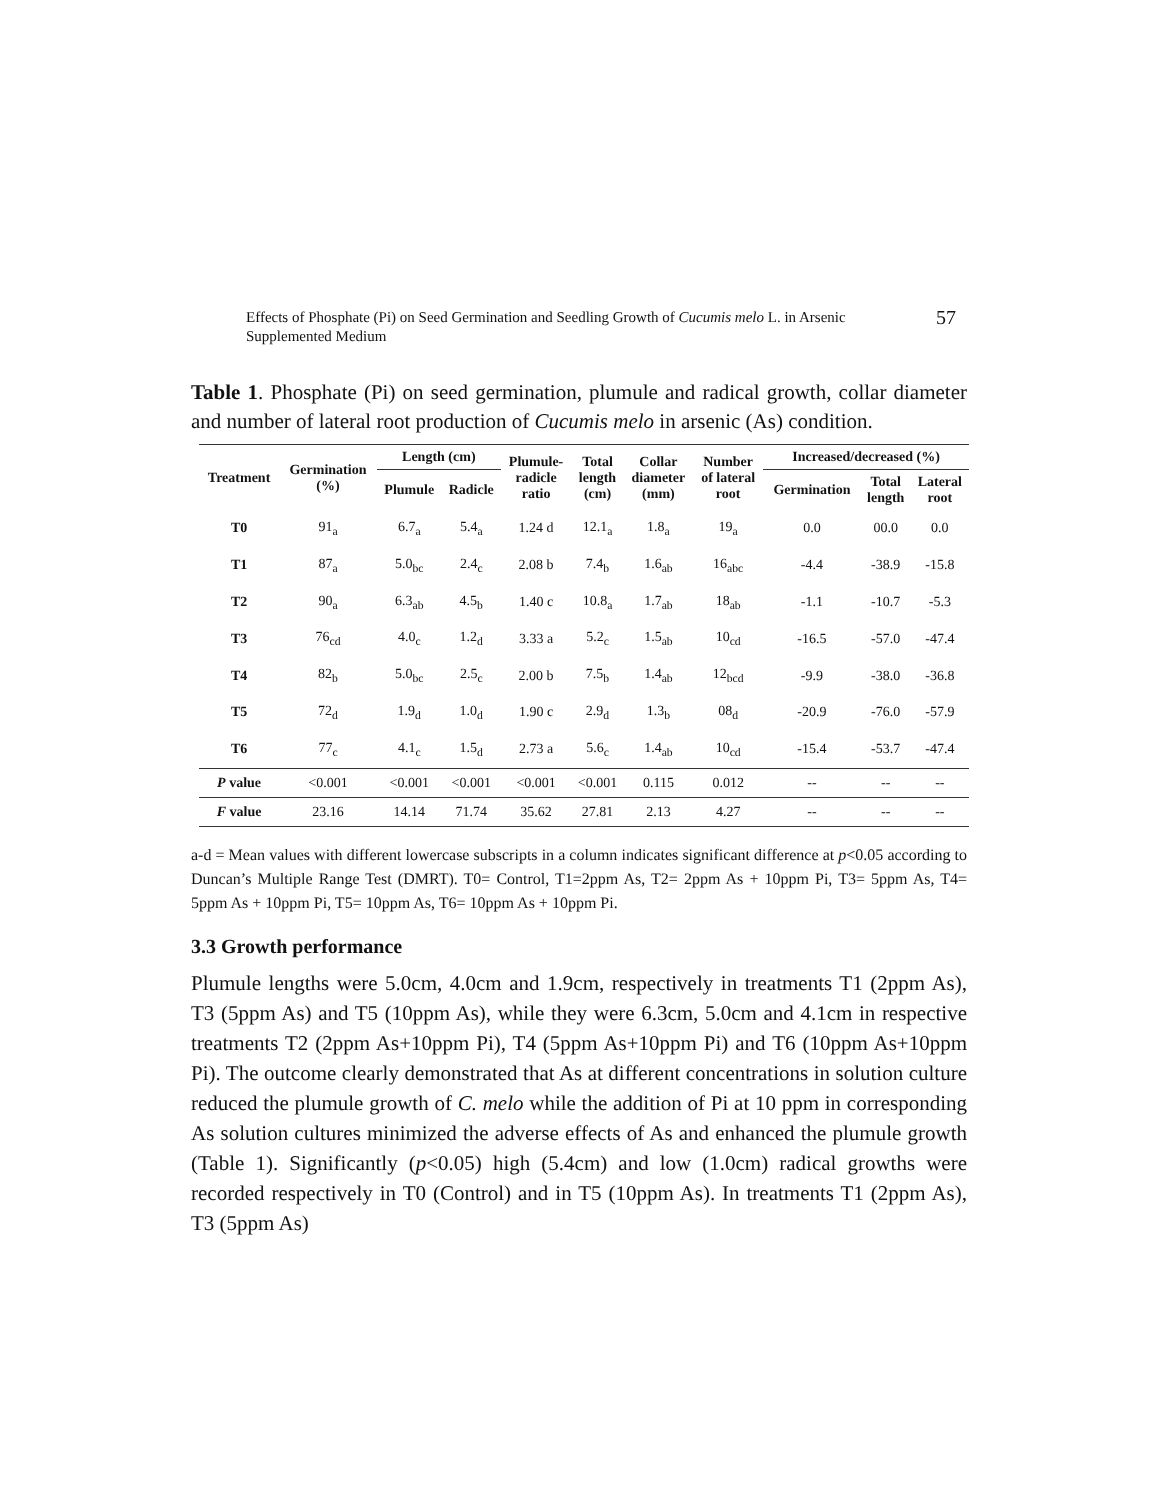Effects of Phosphate (Pi) on Seed Germination and Seedling Growth of Cucumis melo L. in Arsenic
Supplemented Medium
57
Table 1. Phosphate (Pi) on seed germination, plumule and radical growth, collar diameter and number of lateral root production of Cucumis melo in arsenic (As) condition.
| Treatment | Germination (%) | Length (cm) | | Plumule- radicle ratio | Total length (cm) | Collar diameter (mm) | Number of lateral root | Increased/decreased (%) | | |
| --- | --- | --- | --- | --- | --- | --- | --- | --- | --- | --- |
| | | Plumule | Radicle | | | | | Germination | Total length | Lateral root |
| T0 | 91<sub>a</sub> | 6.7<sub>a</sub> | 5.4<sub>a</sub> | 1.24 d | 12.1<sub>a</sub> | 1.8<sub>a</sub> | 19<sub>a</sub> | 0.0 | 00.0 | 0.0 |
| T1 | 87<sub>a</sub> | 5.0<sub>bc</sub> | 2.4<sub>c</sub> | 2.08 b | 7.4<sub>b</sub> | 1.6<sub>ab</sub> | 16<sub>abc</sub> | -4.4 | -38.9 | -15.8 |
| T2 | 90<sub>a</sub> | 6.3<sub>ab</sub> | 4.5<sub>b</sub> | 1.40 c | 10.8<sub>a</sub> | 1.7<sub>ab</sub> | 18<sub>ab</sub> | -1.1 | -10.7 | -5.3 |
| T3 | 76<sub>cd</sub> | 4.0<sub>c</sub> | 1.2<sub>d</sub> | 3.33 a | 5.2<sub>c</sub> | 1.5<sub>ab</sub> | 10<sub>cd</sub> | -16.5 | -57.0 | -47.4 |
| T4 | 82<sub>b</sub> | 5.0<sub>bc</sub> | 2.5<sub>c</sub> | 2.00 b | 7.5<sub>b</sub> | 1.4<sub>ab</sub> | 12<sub>bcd</sub> | -9.9 | -38.0 | -36.8 |
| T5 | 72<sub>d</sub> | 1.9<sub>d</sub> | 1.0<sub>d</sub> | 1.90 c | 2.9<sub>d</sub> | 1.3<sub>b</sub> | 08<sub>d</sub> | -20.9 | -76.0 | -57.9 |
| T6 | 77<sub>c</sub> | 4.1<sub>c</sub> | 1.5<sub>d</sub> | 2.73 a | 5.6<sub>c</sub> | 1.4<sub>ab</sub> | 10<sub>cd</sub> | -15.4 | -53.7 | -47.4 |
| P value | <0.001 | <0.001 | <0.001 | <0.001 | <0.001 | 0.115 | 0.012 | -- | -- | -- |
| F value | 23.16 | 14.14 | 71.74 | 35.62 | 27.81 | 2.13 | 4.27 | -- | -- | -- |
a-d = Mean values with different lowercase subscripts in a column indicates significant difference at p<0.05 according to Duncan’s Multiple Range Test (DMRT). T0= Control, T1=2ppm As, T2= 2ppm As + 10ppm Pi, T3= 5ppm As, T4= 5ppm As + 10ppm Pi, T5= 10ppm As, T6= 10ppm As + 10ppm Pi.
3.3 Growth performance
Plumule lengths were 5.0cm, 4.0cm and 1.9cm, respectively in treatments T1 (2ppm As), T3 (5ppm As) and T5 (10ppm As), while they were 6.3cm, 5.0cm and 4.1cm in respective treatments T2 (2ppm As+10ppm Pi), T4 (5ppm As+10ppm Pi) and T6 (10ppm As+10ppm Pi). The outcome clearly demonstrated that As at different concentrations in solution culture reduced the plumule growth of C. melo while the addition of Pi at 10 ppm in corresponding As solution cultures minimized the adverse effects of As and enhanced the plumule growth (Table 1). Significantly (p<0.05) high (5.4cm) and low (1.0cm) radical growths were recorded respectively in T0 (Control) and in T5 (10ppm As). In treatments T1 (2ppm As), T3 (5ppm As)